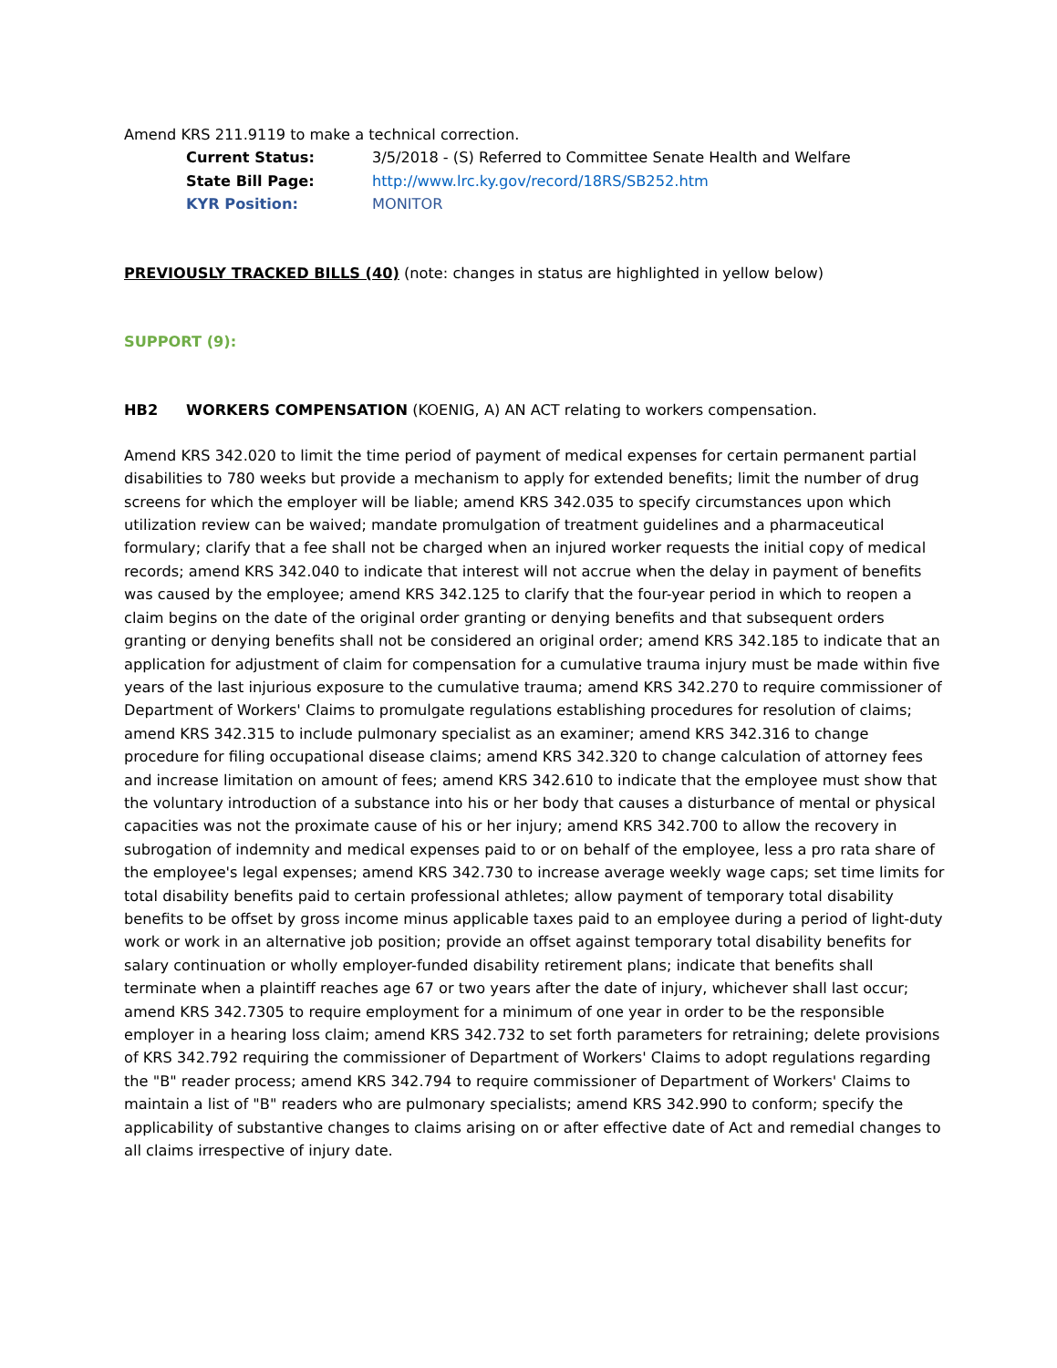Amend KRS 211.9119 to make a technical correction.
Current Status: 3/5/2018 - (S) Referred to Committee Senate Health and Welfare
State Bill Page: http://www.lrc.ky.gov/record/18RS/SB252.htm
KYR Position: MONITOR
PREVIOUSLY TRACKED BILLS (40) (note: changes in status are highlighted in yellow below)
SUPPORT (9):
HB2 WORKERS COMPENSATION (KOENIG, A) AN ACT relating to workers compensation.
Amend KRS 342.020 to limit the time period of payment of medical expenses for certain permanent partial disabilities to 780 weeks but provide a mechanism to apply for extended benefits; limit the number of drug screens for which the employer will be liable; amend KRS 342.035 to specify circumstances upon which utilization review can be waived; mandate promulgation of treatment guidelines and a pharmaceutical formulary; clarify that a fee shall not be charged when an injured worker requests the initial copy of medical records; amend KRS 342.040 to indicate that interest will not accrue when the delay in payment of benefits was caused by the employee; amend KRS 342.125 to clarify that the four-year period in which to reopen a claim begins on the date of the original order granting or denying benefits and that subsequent orders granting or denying benefits shall not be considered an original order; amend KRS 342.185 to indicate that an application for adjustment of claim for compensation for a cumulative trauma injury must be made within five years of the last injurious exposure to the cumulative trauma; amend KRS 342.270 to require commissioner of Department of Workers' Claims to promulgate regulations establishing procedures for resolution of claims; amend KRS 342.315 to include pulmonary specialist as an examiner; amend KRS 342.316 to change procedure for filing occupational disease claims; amend KRS 342.320 to change calculation of attorney fees and increase limitation on amount of fees; amend KRS 342.610 to indicate that the employee must show that the voluntary introduction of a substance into his or her body that causes a disturbance of mental or physical capacities was not the proximate cause of his or her injury; amend KRS 342.700 to allow the recovery in subrogation of indemnity and medical expenses paid to or on behalf of the employee, less a pro rata share of the employee's legal expenses; amend KRS 342.730 to increase average weekly wage caps; set time limits for total disability benefits paid to certain professional athletes; allow payment of temporary total disability benefits to be offset by gross income minus applicable taxes paid to an employee during a period of light-duty work or work in an alternative job position; provide an offset against temporary total disability benefits for salary continuation or wholly employer-funded disability retirement plans; indicate that benefits shall terminate when a plaintiff reaches age 67 or two years after the date of injury, whichever shall last occur; amend KRS 342.7305 to require employment for a minimum of one year in order to be the responsible employer in a hearing loss claim; amend KRS 342.732 to set forth parameters for retraining; delete provisions of KRS 342.792 requiring the commissioner of Department of Workers' Claims to adopt regulations regarding the "B" reader process; amend KRS 342.794 to require commissioner of Department of Workers' Claims to maintain a list of "B" readers who are pulmonary specialists; amend KRS 342.990 to conform; specify the applicability of substantive changes to claims arising on or after effective date of Act and remedial changes to all claims irrespective of injury date.